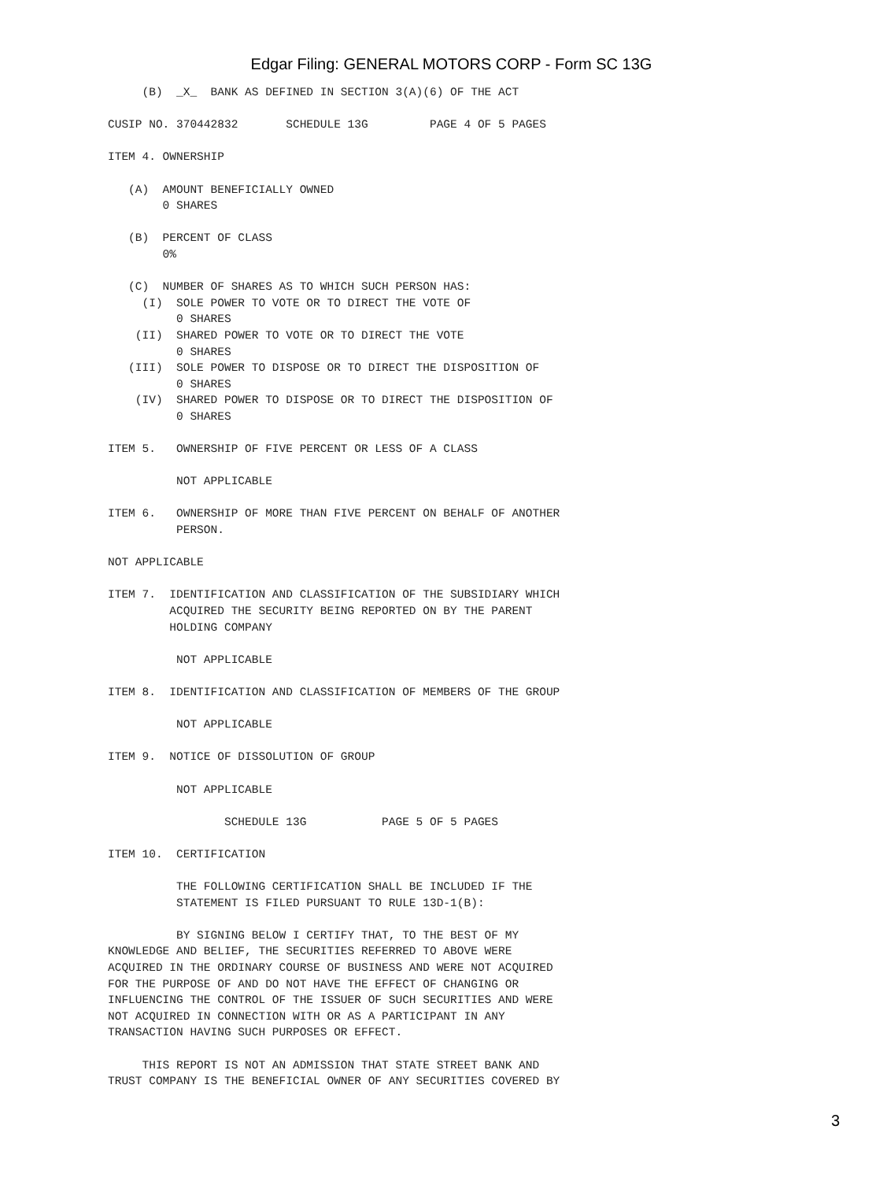Edgar Filing: GENERAL MOTORS CORP - Form SC 13G
     (B)  _X_  BANK AS DEFINED IN SECTION 3(A)(6) OF THE ACT

CUSIP NO. 370442832       SCHEDULE 13G         PAGE 4 OF 5 PAGES

ITEM 4. OWNERSHIP

   (A)  AMOUNT BENEFICIALLY OWNED
        0 SHARES

   (B)  PERCENT OF CLASS
        0%

   (C)  NUMBER OF SHARES AS TO WHICH SUCH PERSON HAS:
     (I)  SOLE POWER TO VOTE OR TO DIRECT THE VOTE OF
          0 SHARES
    (II)  SHARED POWER TO VOTE OR TO DIRECT THE VOTE
          0 SHARES
   (III)  SOLE POWER TO DISPOSE OR TO DIRECT THE DISPOSITION OF
          0 SHARES
    (IV)  SHARED POWER TO DISPOSE OR TO DIRECT THE DISPOSITION OF
          0 SHARES

ITEM 5.   OWNERSHIP OF FIVE PERCENT OR LESS OF A CLASS

          NOT APPLICABLE

ITEM 6.   OWNERSHIP OF MORE THAN FIVE PERCENT ON BEHALF OF ANOTHER
          PERSON.

NOT APPLICABLE

ITEM 7.  IDENTIFICATION AND CLASSIFICATION OF THE SUBSIDIARY WHICH
         ACQUIRED THE SECURITY BEING REPORTED ON BY THE PARENT
         HOLDING COMPANY

          NOT APPLICABLE

ITEM 8.  IDENTIFICATION AND CLASSIFICATION OF MEMBERS OF THE GROUP

          NOT APPLICABLE

ITEM 9.  NOTICE OF DISSOLUTION OF GROUP

          NOT APPLICABLE

                 SCHEDULE 13G           PAGE 5 OF 5 PAGES

ITEM 10.  CERTIFICATION

          THE FOLLOWING CERTIFICATION SHALL BE INCLUDED IF THE
          STATEMENT IS FILED PURSUANT TO RULE 13D-1(B):

          BY SIGNING BELOW I CERTIFY THAT, TO THE BEST OF MY
KNOWLEDGE AND BELIEF, THE SECURITIES REFERRED TO ABOVE WERE
ACQUIRED IN THE ORDINARY COURSE OF BUSINESS AND WERE NOT ACQUIRED
FOR THE PURPOSE OF AND DO NOT HAVE THE EFFECT OF CHANGING OR
INFLUENCING THE CONTROL OF THE ISSUER OF SUCH SECURITIES AND WERE
NOT ACQUIRED IN CONNECTION WITH OR AS A PARTICIPANT IN ANY
TRANSACTION HAVING SUCH PURPOSES OR EFFECT.

     THIS REPORT IS NOT AN ADMISSION THAT STATE STREET BANK AND
TRUST COMPANY IS THE BENEFICIAL OWNER OF ANY SECURITIES COVERED BY
3